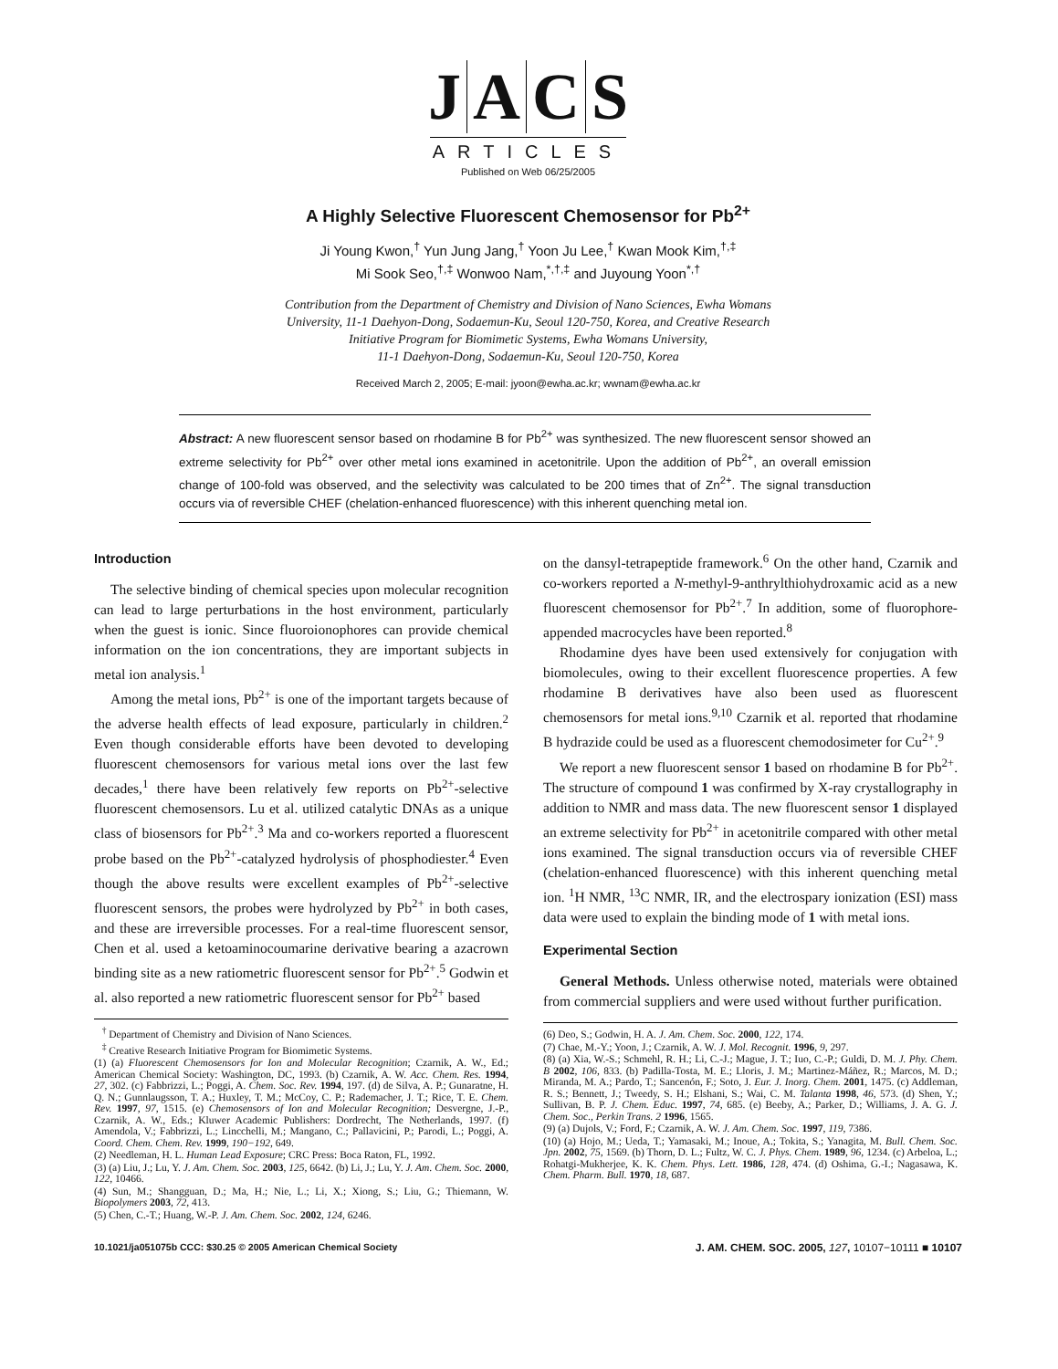JACS
ARTICLES
Published on Web 06/25/2005
A Highly Selective Fluorescent Chemosensor for Pb<sup>2+</sup>
Ji Young Kwon,<sup>†</sup> Yun Jung Jang,<sup>†</sup> Yoon Ju Lee,<sup>†</sup> Kwan Mook Kim,<sup>†,‡</sup>
Mi Sook Seo,<sup>†,‡</sup> Wonwoo Nam,<sup>*,†,‡</sup> and Juyoung Yoon<sup>*,†</sup>
Contribution from the Department of Chemistry and Division of Nano Sciences, Ewha Womans
University, 11-1 Daehyon-Dong, Sodaemun-Ku, Seoul 120-750, Korea, and Creative Research
Initiative Program for Biomimetic Systems, Ewha Womans University,
11-1 Daehyon-Dong, Sodaemun-Ku, Seoul 120-750, Korea
Received March 2, 2005; E-mail: jyoon@ewha.ac.kr; wwnam@ewha.ac.kr
Abstract: A new fluorescent sensor based on rhodamine B for Pb<sup>2+</sup> was synthesized. The new fluorescent sensor showed an extreme selectivity for Pb<sup>2+</sup> over other metal ions examined in acetonitrile. Upon the addition of Pb<sup>2+</sup>, an overall emission change of 100-fold was observed, and the selectivity was calculated to be 200 times that of Zn<sup>2+</sup>. The signal transduction occurs via of reversible CHEF (chelation-enhanced fluorescence) with this inherent quenching metal ion.
Introduction
The selective binding of chemical species upon molecular recognition can lead to large perturbations in the host environment, particularly when the guest is ionic. Since fluoroionophores can provide chemical information on the ion concentrations, they are important subjects in metal ion analysis.<sup>1</sup>
Among the metal ions, Pb<sup>2+</sup> is one of the important targets because of the adverse health effects of lead exposure, particularly in children.<sup>2</sup> Even though considerable efforts have been devoted to developing fluorescent chemosensors for various metal ions over the last few decades,<sup>1</sup> there have been relatively few reports on Pb<sup>2+</sup>-selective fluorescent chemosensors. Lu et al. utilized catalytic DNAs as a unique class of biosensors for Pb<sup>2+</sup>.<sup>3</sup> Ma and co-workers reported a fluorescent probe based on the Pb<sup>2+</sup>-catalyzed hydrolysis of phosphodiester.<sup>4</sup> Even though the above results were excellent examples of Pb<sup>2+</sup>-selective fluorescent sensors, the probes were hydrolyzed by Pb<sup>2+</sup> in both cases, and these are irreversible processes. For a real-time fluorescent sensor, Chen et al. used a ketoaminocoumarine derivative bearing a azacrown binding site as a new ratiometric fluorescent sensor for Pb<sup>2+</sup>.<sup>5</sup> Godwin et al. also reported a new ratiometric fluorescent sensor for Pb<sup>2+</sup> based
<sup>†</sup> Department of Chemistry and Division of Nano Sciences.
<sup>‡</sup> Creative Research Initiative Program for Biomimetic Systems.
(1) (a) Fluorescent Chemosensors for Ion and Molecular Recognition; Czarnik, A. W., Ed.; American Chemical Society: Washington, DC, 1993. (b) Czarnik, A. W. Acc. Chem. Res. 1994, 27, 302. (c) Fabbrizzi, L.; Poggi, A. Chem. Soc. Rev. 1994, 197. (d) de Silva, A. P.; Gunaratne, H. Q. N.; Gunnlaugsson, T. A.; Huxley, T. M.; McCoy, C. P.; Rademacher, J. T.; Rice, T. E. Chem. Rev. 1997, 97, 1515. (e) Chemosensors of Ion and Molecular Recognition; Desvergne, J.-P., Czarnik, A. W., Eds.; Kluwer Academic Publishers: Dordrecht, The Netherlands, 1997. (f) Amendola, V.; Fabbrizzi, L.; Lincchelli, M.; Mangano, C.; Pallavicini, P.; Parodi, L.; Poggi, A. Coord. Chem. Chem. Rev. 1999, 190−192, 649.
(2) Needleman, H. L. Human Lead Exposure; CRC Press: Boca Raton, FL, 1992.
(3) (a) Liu, J.; Lu, Y. J. Am. Chem. Soc. 2003, 125, 6642. (b) Li, J.; Lu, Y. J. Am. Chem. Soc. 2000, 122, 10466.
(4) Sun, M.; Shangguan, D.; Ma, H.; Nie, L.; Li, X.; Xiong, S.; Liu, G.; Thiemann, W. Biopolymers 2003, 72, 413.
(5) Chen, C.-T.; Huang, W.-P. J. Am. Chem. Soc. 2002, 124, 6246.
on the dansyl-tetrapeptide framework.<sup>6</sup> On the other hand, Czarnik and co-workers reported a N-methyl-9-anthrylthiohydroxamic acid as a new fluorescent chemosensor for Pb<sup>2+</sup>.<sup>7</sup> In addition, some of fluorophore-appended macrocycles have been reported.<sup>8</sup>
Rhodamine dyes have been used extensively for conjugation with biomolecules, owing to their excellent fluorescence properties. A few rhodamine B derivatives have also been used as fluorescent chemosensors for metal ions.<sup>9,10</sup> Czarnik et al. reported that rhodamine B hydrazide could be used as a fluorescent chemodosimeter for Cu<sup>2+</sup>.<sup>9</sup>
We report a new fluorescent sensor 1 based on rhodamine B for Pb<sup>2+</sup>. The structure of compound 1 was confirmed by X-ray crystallography in addition to NMR and mass data. The new fluorescent sensor 1 displayed an extreme selectivity for Pb<sup>2+</sup> in acetonitrile compared with other metal ions examined. The signal transduction occurs via of reversible CHEF (chelation-enhanced fluorescence) with this inherent quenching metal ion. <sup>1</sup>H NMR, <sup>13</sup>C NMR, IR, and the electrospary ionization (ESI) mass data were used to explain the binding mode of 1 with metal ions.
Experimental Section
General Methods. Unless otherwise noted, materials were obtained from commercial suppliers and were used without further purification.
(6) Deo, S.; Godwin, H. A. J. Am. Chem. Soc. 2000, 122, 174.
(7) Chae, M.-Y.; Yoon, J.; Czarnik, A. W. J. Mol. Recognit. 1996, 9, 297.
(8) (a) Xia, W.-S.; Schmehl, R. H.; Li, C.-J.; Mague, J. T.; Iuo, C.-P.; Guldi, D. M. J. Phy. Chem. B 2002, 106, 833. (b) Padilla-Tosta, M. E.; Lloris, J. M.; Martinez-Máñez, R.; Marcos, M. D.; Miranda, M. A.; Pardo, T.; Sancenón, F.; Soto, J. Eur. J. Inorg. Chem. 2001, 1475. (c) Addleman, R. S.; Bennett, J.; Tweedy, S. H.; Elshani, S.; Wai, C. M. Talanta 1998, 46, 573. (d) Shen, Y.; Sullivan, B. P. J. Chem. Educ. 1997, 74, 685. (e) Beeby, A.; Parker, D.; Williams, J. A. G. J. Chem. Soc., Perkin Trans. 2 1996, 1565.
(9) (a) Dujols, V.; Ford, F.; Czarnik, A. W. J. Am. Chem. Soc. 1997, 119, 7386.
(10) (a) Hojo, M.; Ueda, T.; Yamasaki, M.; Inoue, A.; Tokita, S.; Yanagita, M. Bull. Chem. Soc. Jpn. 2002, 75, 1569. (b) Thorn, D. L.; Fultz, W. C. J. Phys. Chem. 1989, 96, 1234. (c) Arbeloa, L.; Rohatgi-Mukherjee, K. K. Chem. Phys. Lett. 1986, 128, 474. (d) Oshima, G.-I.; Nagasawa, K. Chem. Pharm. Bull. 1970, 18, 687.
10.1021/ja051075b CCC: $30.25 © 2005 American Chemical Society J. AM. CHEM. SOC. 2005, 127, 10107−10111 ■ 10107